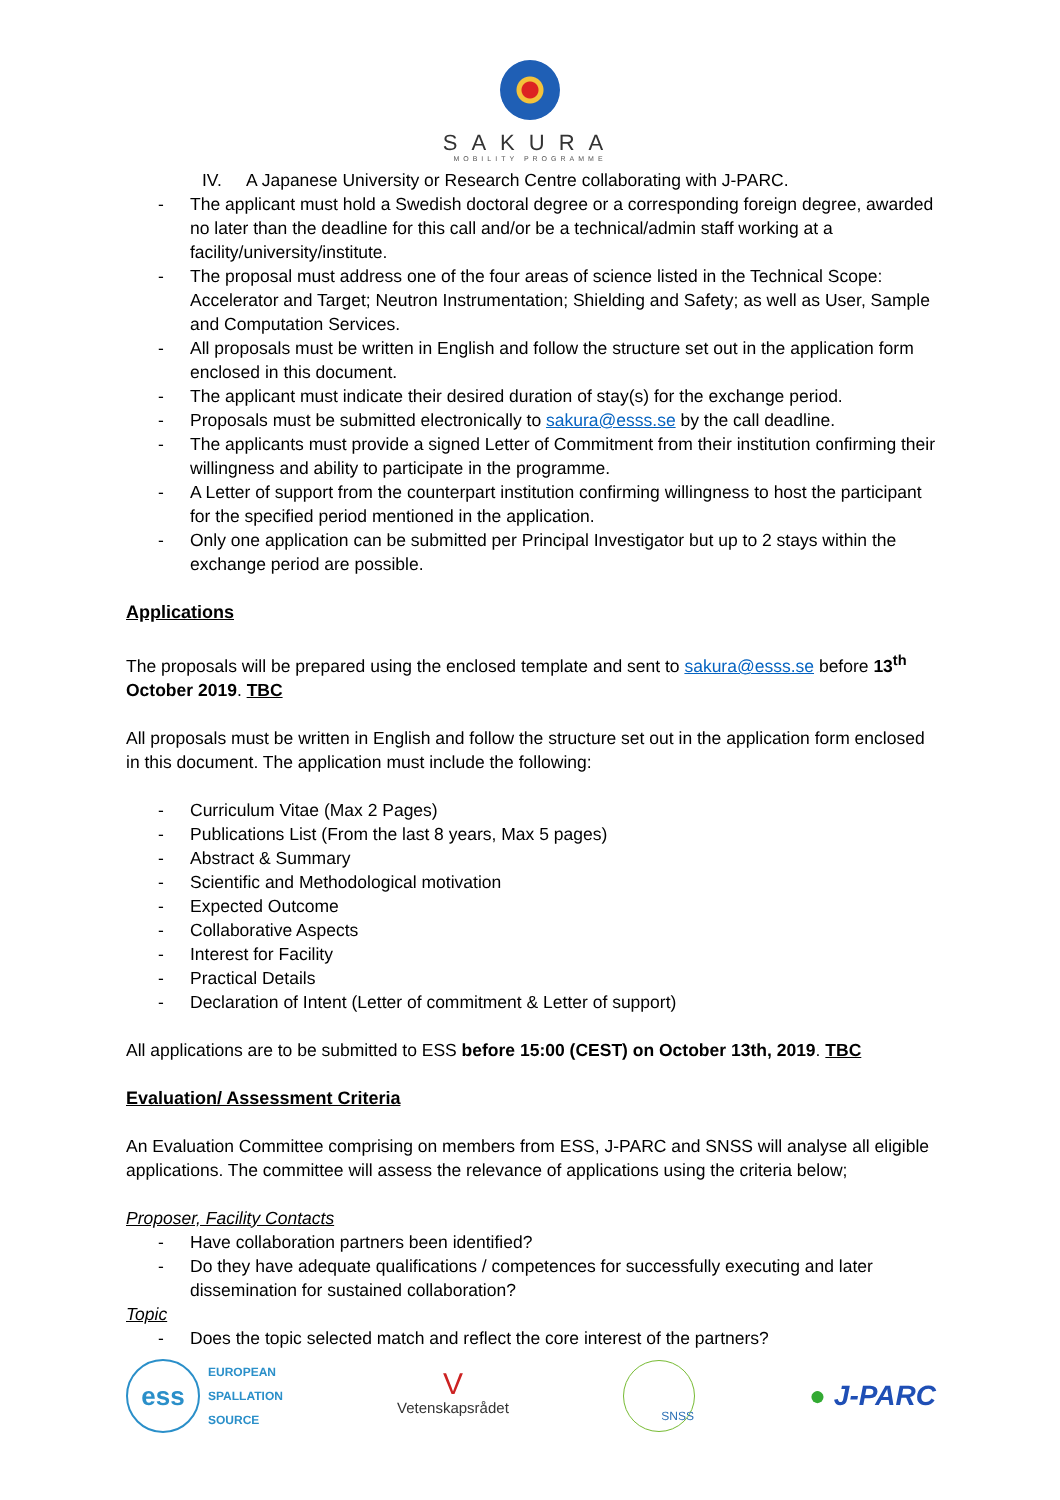SAKURA
MOBILITY PROGRAMME
IV. A Japanese University or Research Centre collaborating with J-PARC.
- The applicant must hold a Swedish doctoral degree or a corresponding foreign degree, awarded no later than the deadline for this call and/or be a technical/admin staff working at a facility/university/institute.
- The proposal must address one of the four areas of science listed in the Technical Scope: Accelerator and Target; Neutron Instrumentation; Shielding and Safety; as well as User, Sample and Computation Services.
- All proposals must be written in English and follow the structure set out in the application form enclosed in this document.
- The applicant must indicate their desired duration of stay(s) for the exchange period.
- Proposals must be submitted electronically to sakura@esss.se by the call deadline.
- The applicants must provide a signed Letter of Commitment from their institution confirming their willingness and ability to participate in the programme.
- A Letter of support from the counterpart institution confirming willingness to host the participant for the specified period mentioned in the application.
- Only one application can be submitted per Principal Investigator but up to 2 stays within the exchange period are possible.
Applications
The proposals will be prepared using the enclosed template and sent to sakura@esss.se before 13<sup>th</sup> October 2019. TBC
All proposals must be written in English and follow the structure set out in the application form enclosed in this document. The application must include the following:
- Curriculum Vitae (Max 2 Pages)
- Publications List (From the last 8 years, Max 5 pages)
- Abstract & Summary
- Scientific and Methodological motivation
- Expected Outcome
- Collaborative Aspects
- Interest for Facility
- Practical Details
- Declaration of Intent (Letter of commitment & Letter of support)
All applications are to be submitted to ESS before 15:00 (CEST) on October 13th, 2019. TBC
Evaluation/ Assessment Criteria
An Evaluation Committee comprising on members from ESS, J-PARC and SNSS will analyse all eligible applications. The committee will assess the relevance of applications using the criteria below;
Proposer, Facility Contacts
- Have collaboration partners been identified?
- Do they have adequate qualifications / competences for successfully executing and later dissemination for sustained collaboration?
Topic
- Does the topic selected match and reflect the core interest of the partners?
ess
EUROPEAN
SPALLATION
SOURCE
V
Vetenskapsrådet
SNSS
● J-PARC